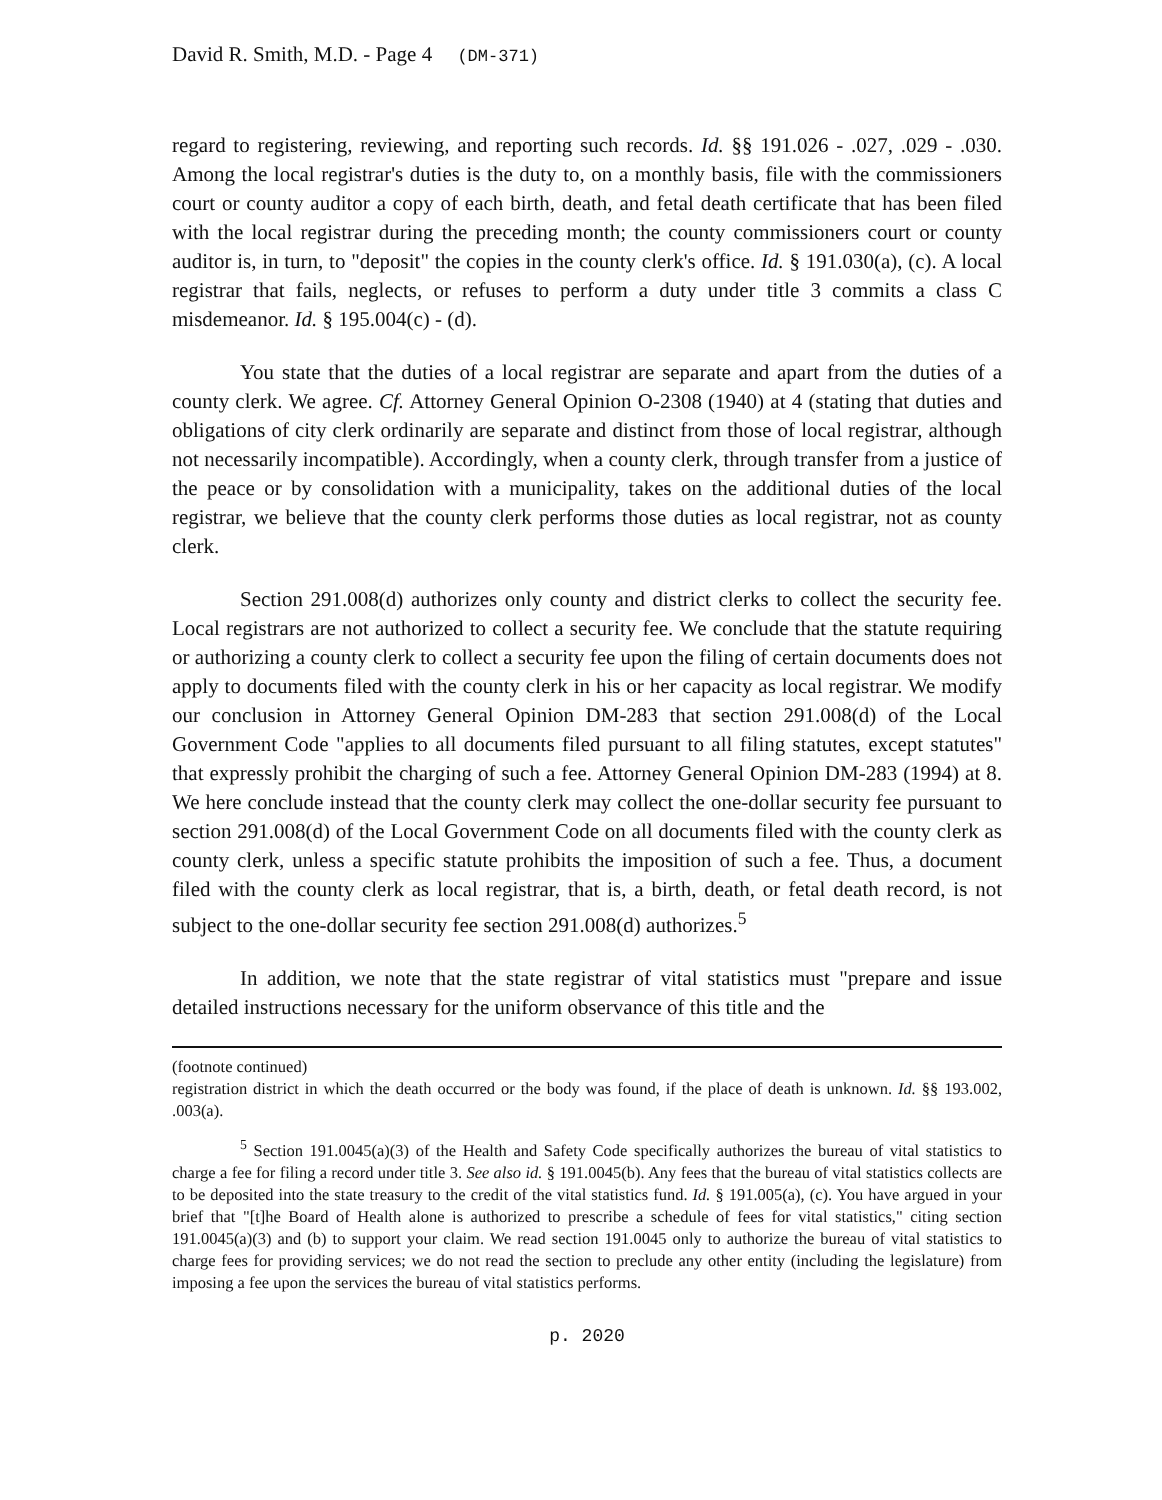David R. Smith, M.D. - Page 4 (DM-371)
regard to registering, reviewing, and reporting such records. Id. §§ 191.026 - .027, .029 - .030. Among the local registrar's duties is the duty to, on a monthly basis, file with the commissioners court or county auditor a copy of each birth, death, and fetal death certificate that has been filed with the local registrar during the preceding month; the county commissioners court or county auditor is, in turn, to "deposit" the copies in the county clerk's office. Id. § 191.030(a), (c). A local registrar that fails, neglects, or refuses to perform a duty under title 3 commits a class C misdemeanor. Id. § 195.004(c) - (d).
You state that the duties of a local registrar are separate and apart from the duties of a county clerk. We agree. Cf. Attorney General Opinion O-2308 (1940) at 4 (stating that duties and obligations of city clerk ordinarily are separate and distinct from those of local registrar, although not necessarily incompatible). Accordingly, when a county clerk, through transfer from a justice of the peace or by consolidation with a municipality, takes on the additional duties of the local registrar, we believe that the county clerk performs those duties as local registrar, not as county clerk.
Section 291.008(d) authorizes only county and district clerks to collect the security fee. Local registrars are not authorized to collect a security fee. We conclude that the statute requiring or authorizing a county clerk to collect a security fee upon the filing of certain documents does not apply to documents filed with the county clerk in his or her capacity as local registrar. We modify our conclusion in Attorney General Opinion DM-283 that section 291.008(d) of the Local Government Code "applies to all documents filed pursuant to all filing statutes, except statutes" that expressly prohibit the charging of such a fee. Attorney General Opinion DM-283 (1994) at 8. We here conclude instead that the county clerk may collect the one-dollar security fee pursuant to section 291.008(d) of the Local Government Code on all documents filed with the county clerk as county clerk, unless a specific statute prohibits the imposition of such a fee. Thus, a document filed with the county clerk as local registrar, that is, a birth, death, or fetal death record, is not subject to the one-dollar security fee section 291.008(d) authorizes.<sup>5</sup>
In addition, we note that the state registrar of vital statistics must "prepare and issue detailed instructions necessary for the uniform observance of this title and the
(footnote continued)
registration district in which the death occurred or the body was found, if the place of death is unknown. Id. §§ 193.002, .003(a).
<sup>5</sup> Section 191.0045(a)(3) of the Health and Safety Code specifically authorizes the bureau of vital statistics to charge a fee for filing a record under title 3. See also id. § 191.0045(b). Any fees that the bureau of vital statistics collects are to be deposited into the state treasury to the credit of the vital statistics fund. Id. § 191.005(a), (c). You have argued in your brief that "[t]he Board of Health alone is authorized to prescribe a schedule of fees for vital statistics," citing section 191.0045(a)(3) and (b) to support your claim. We read section 191.0045 only to authorize the bureau of vital statistics to charge fees for providing services; we do not read the section to preclude any other entity (including the legislature) from imposing a fee upon the services the bureau of vital statistics performs.
p. 2020